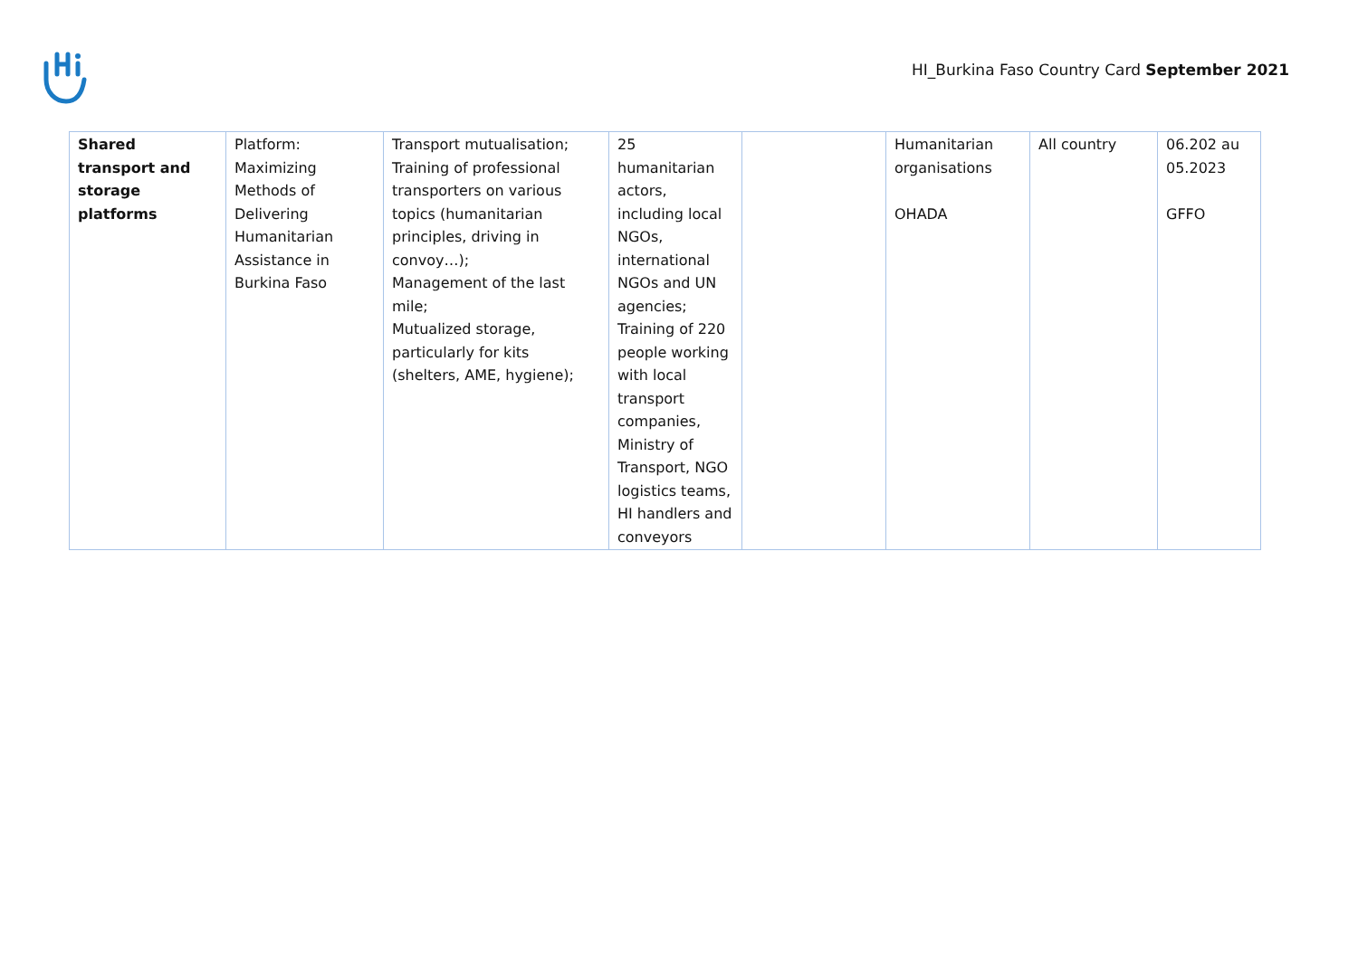HI_Burkina Faso Country Card September 2021
| Shared transport and storage platforms | Platform: Maximizing Methods of Delivering Humanitarian Assistance in Burkina Faso | Transport mutualisation; Training of professional transporters on various topics (humanitarian principles, driving in convoy…); Management of the last mile; Mutualized storage, particularly for kits (shelters, AME, hygiene); | 25 humanitarian actors, including local NGOs, international NGOs and UN agencies; Training of 220 people working with local transport companies, Ministry of Transport, NGO logistics teams, HI handlers and conveyors | | Humanitarian organisations OHADA | All country | 06.202 au 05.2023 GFFO |